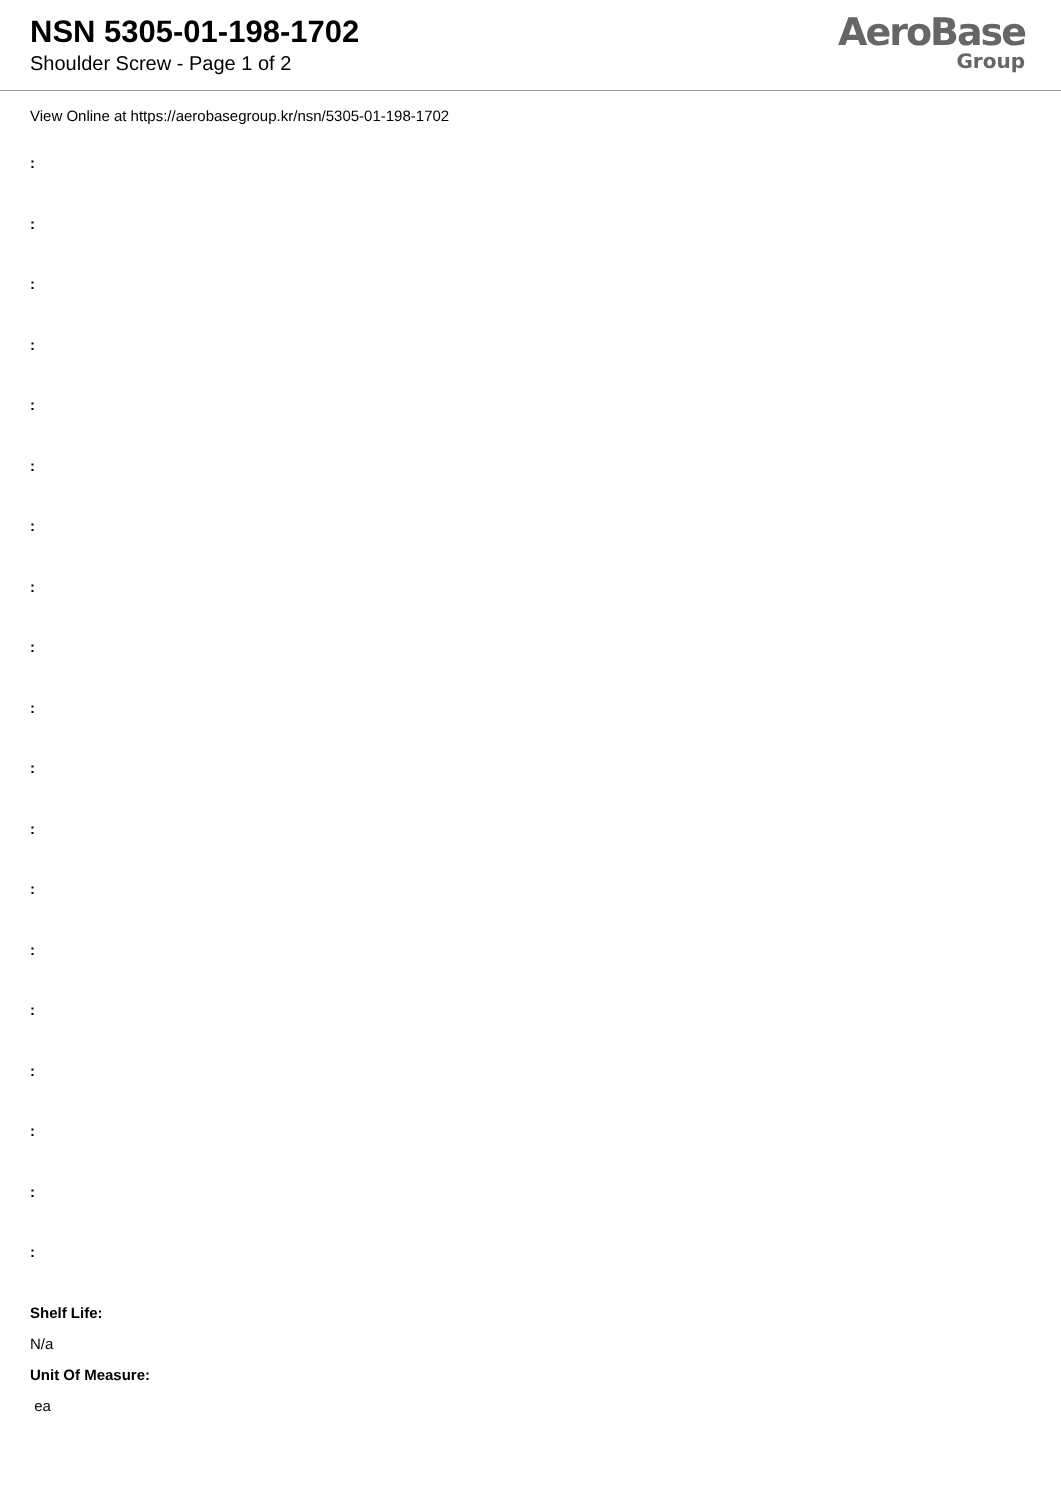NSN 5305-01-198-1702
Shoulder Screw - Page 1 of 2
AeroBase
Group
View Online at https://aerobasegroup.kr/nsn/5305-01-198-1702
:
:
:
:
:
:
:
:
:
:
:
:
:
:
:
:
:
:
:
Shelf Life:
N/a
Unit Of Measure:
ea